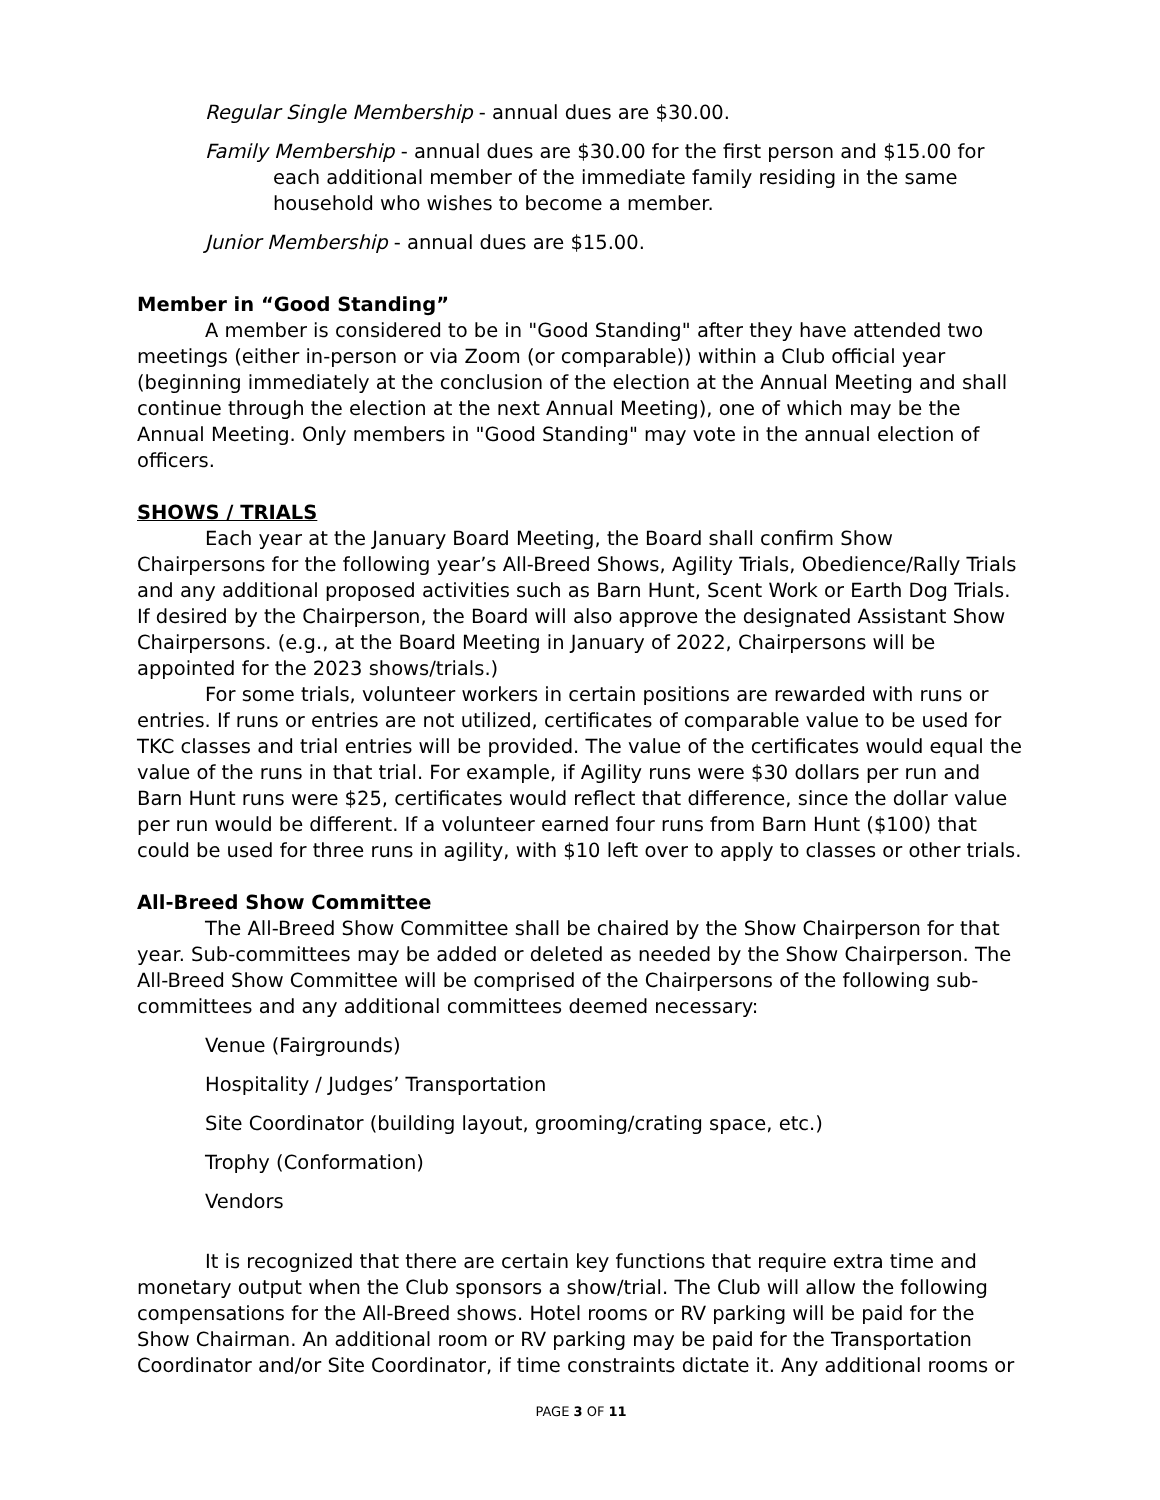Regular Single Membership - annual dues are $30.00.
Family Membership - annual dues are $30.00 for the first person and $15.00 for each additional member of the immediate family residing in the same household who wishes to become a member.
Junior Membership - annual dues are $15.00.
Member in “Good Standing”
A member is considered to be in "Good Standing" after they have attended two meetings (either in-person or via Zoom (or comparable)) within a Club official year (beginning immediately at the conclusion of the election at the Annual Meeting and shall continue through the election at the next Annual Meeting), one of which may be the Annual Meeting. Only members in "Good Standing" may vote in the annual election of officers.
SHOWS / TRIALS
Each year at the January Board Meeting, the Board shall confirm Show Chairpersons for the following year’s All-Breed Shows, Agility Trials, Obedience/Rally Trials and any additional proposed activities such as Barn Hunt, Scent Work or Earth Dog Trials. If desired by the Chairperson, the Board will also approve the designated Assistant Show Chairpersons. (e.g., at the Board Meeting in January of 2022, Chairpersons will be appointed for the 2023 shows/trials.)
For some trials, volunteer workers in certain positions are rewarded with runs or entries. If runs or entries are not utilized, certificates of comparable value to be used for TKC classes and trial entries will be provided. The value of the certificates would equal the value of the runs in that trial. For example, if Agility runs were $30 dollars per run and Barn Hunt runs were $25, certificates would reflect that difference, since the dollar value per run would be different. If a volunteer earned four runs from Barn Hunt ($100) that could be used for three runs in agility, with $10 left over to apply to classes or other trials.
All-Breed Show Committee
The All-Breed Show Committee shall be chaired by the Show Chairperson for that year. Sub-committees may be added or deleted as needed by the Show Chairperson. The All-Breed Show Committee will be comprised of the Chairpersons of the following sub-committees and any additional committees deemed necessary:
Venue (Fairgrounds)
Hospitality / Judges’ Transportation
Site Coordinator (building layout, grooming/crating space, etc.)
Trophy (Conformation)
Vendors
It is recognized that there are certain key functions that require extra time and monetary output when the Club sponsors a show/trial. The Club will allow the following compensations for the All-Breed shows. Hotel rooms or RV parking will be paid for the Show Chairman. An additional room or RV parking may be paid for the Transportation Coordinator and/or Site Coordinator, if time constraints dictate it. Any additional rooms or
PAGE 3 OF 11